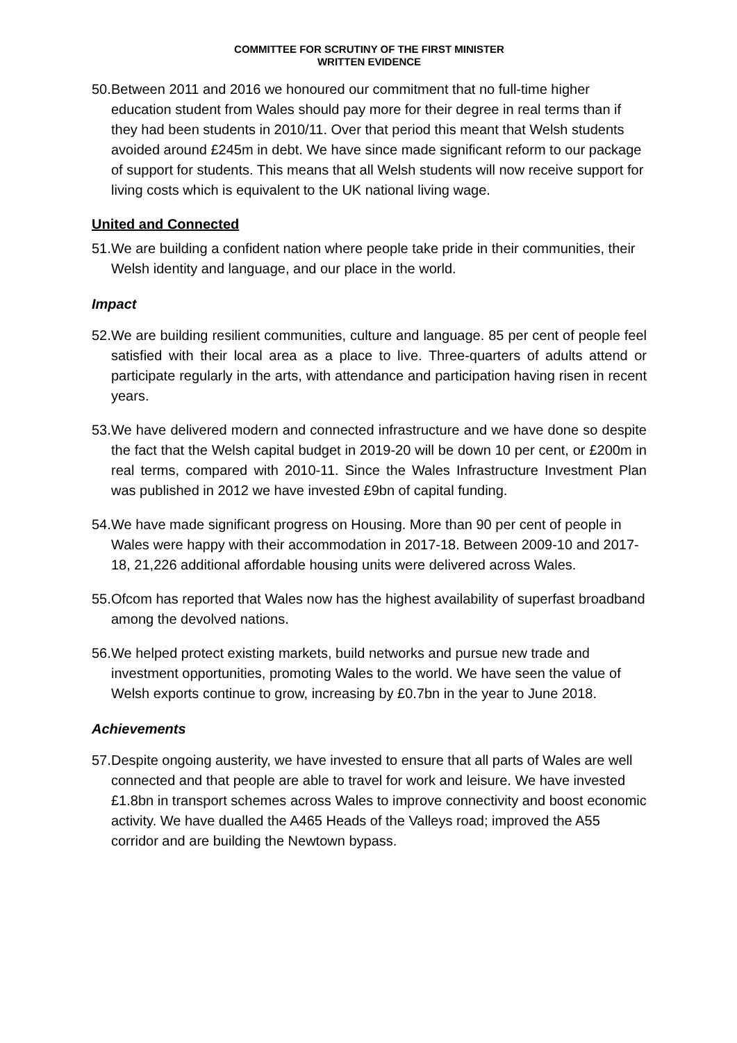COMMITTEE FOR SCRUTINY OF THE FIRST MINISTER
WRITTEN EVIDENCE
50. Between 2011 and 2016 we honoured our commitment that no full-time higher education student from Wales should pay more for their degree in real terms than if they had been students in 2010/11. Over that period this meant that Welsh students avoided around £245m in debt. We have since made significant reform to our package of support for students. This means that all Welsh students will now receive support for living costs which is equivalent to the UK national living wage.
United and Connected
51. We are building a confident nation where people take pride in their communities, their Welsh identity and language, and our place in the world.
Impact
52. We are building resilient communities, culture and language. 85 per cent of people feel satisfied with their local area as a place to live. Three-quarters of adults attend or participate regularly in the arts, with attendance and participation having risen in recent years.
53. We have delivered modern and connected infrastructure and we have done so despite the fact that the Welsh capital budget in 2019-20 will be down 10 per cent, or £200m in real terms, compared with 2010-11. Since the Wales Infrastructure Investment Plan was published in 2012 we have invested £9bn of capital funding.
54. We have made significant progress on Housing. More than 90 per cent of people in Wales were happy with their accommodation in 2017-18. Between 2009-10 and 2017-18, 21,226 additional affordable housing units were delivered across Wales.
55. Ofcom has reported that Wales now has the highest availability of superfast broadband among the devolved nations.
56. We helped protect existing markets, build networks and pursue new trade and investment opportunities, promoting Wales to the world. We have seen the value of Welsh exports continue to grow, increasing by £0.7bn in the year to June 2018.
Achievements
57. Despite ongoing austerity, we have invested to ensure that all parts of Wales are well connected and that people are able to travel for work and leisure. We have invested £1.8bn in transport schemes across Wales to improve connectivity and boost economic activity. We have dualled the A465 Heads of the Valleys road; improved the A55 corridor and are building the Newtown bypass.